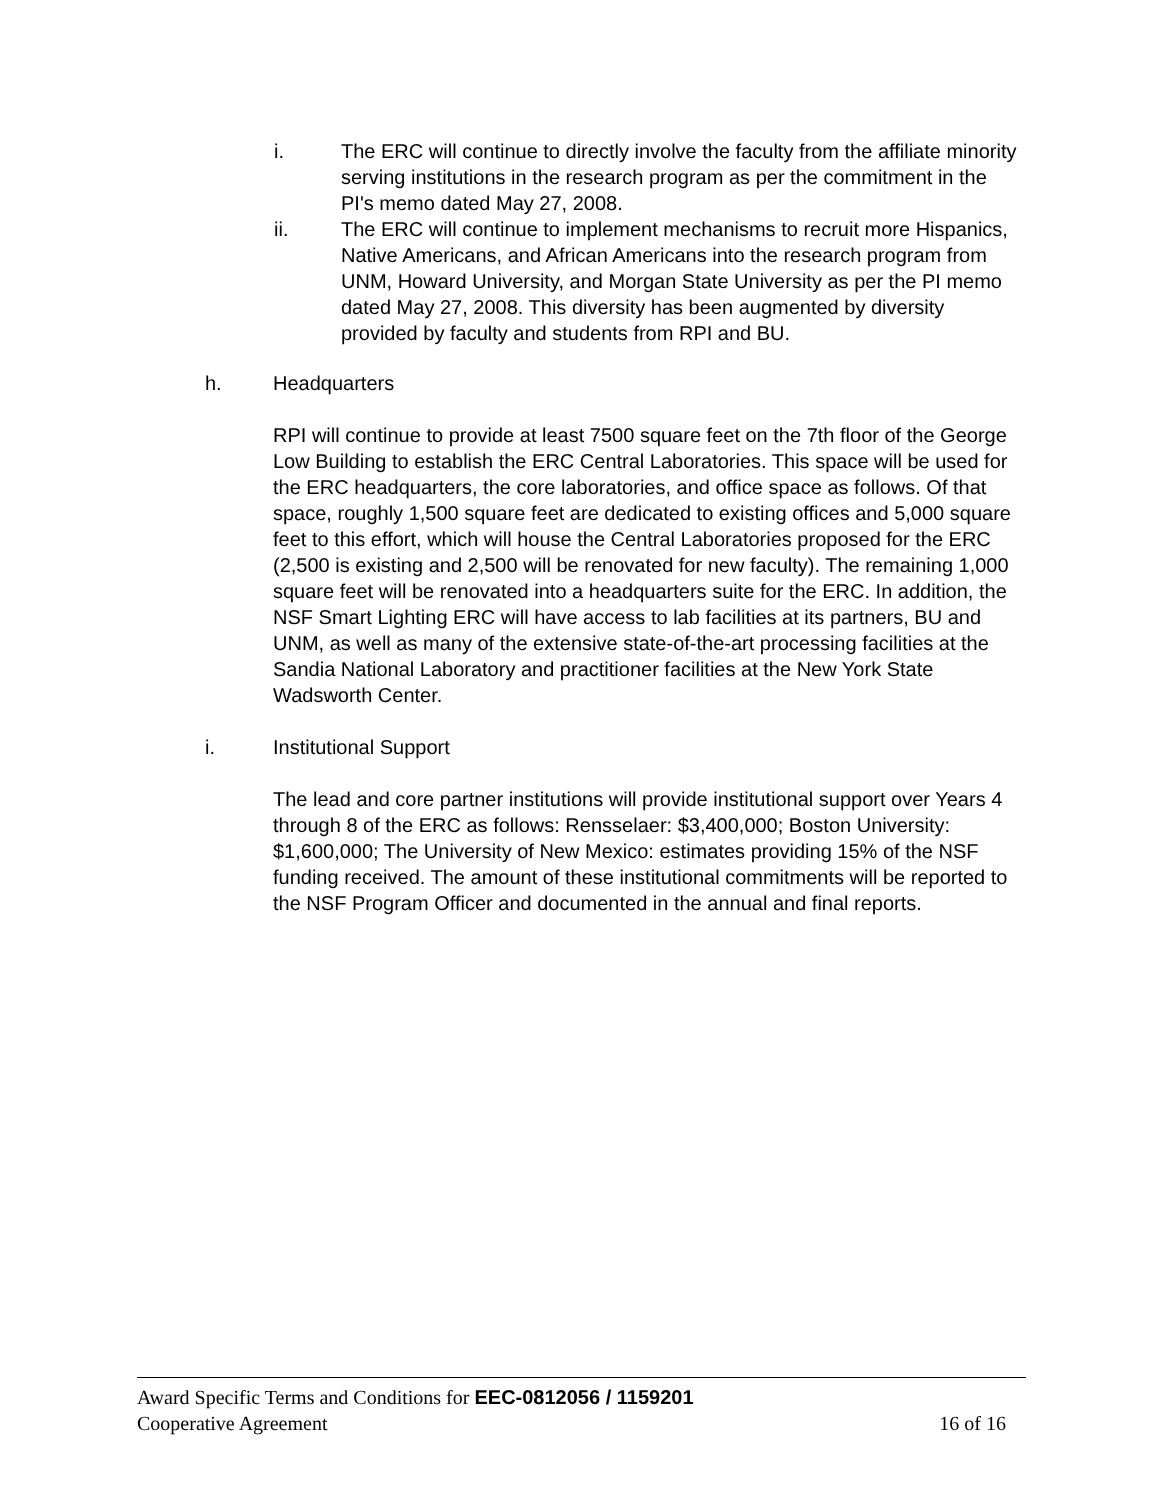i. The ERC will continue to directly involve the faculty from the affiliate minority serving institutions in the research program as per the commitment in the PI's memo dated May 27, 2008.
ii. The ERC will continue to implement mechanisms to recruit more Hispanics, Native Americans, and African Americans into the research program from UNM, Howard University, and Morgan State University as per the PI memo dated May 27, 2008. This diversity has been augmented by diversity provided by faculty and students from RPI and BU.
h. Headquarters
RPI will continue to provide at least 7500 square feet on the 7th floor of the George Low Building to establish the ERC Central Laboratories. This space will be used for the ERC headquarters, the core laboratories, and office space as follows. Of that space, roughly 1,500 square feet are dedicated to existing offices and 5,000 square feet to this effort, which will house the Central Laboratories proposed for the ERC (2,500 is existing and 2,500 will be renovated for new faculty). The remaining 1,000 square feet will be renovated into a headquarters suite for the ERC. In addition, the NSF Smart Lighting ERC will have access to lab facilities at its partners, BU and UNM, as well as many of the extensive state-of-the-art processing facilities at the Sandia National Laboratory and practitioner facilities at the New York State Wadsworth Center.
i. Institutional Support
The lead and core partner institutions will provide institutional support over Years 4 through 8 of the ERC as follows: Rensselaer: $3,400,000; Boston University: $1,600,000; The University of New Mexico: estimates providing 15% of the NSF funding received. The amount of these institutional commitments will be reported to the NSF Program Officer and documented in the annual and final reports.
Award Specific Terms and Conditions for EEC-0812056 / 1159201
Cooperative Agreement 16 of 16